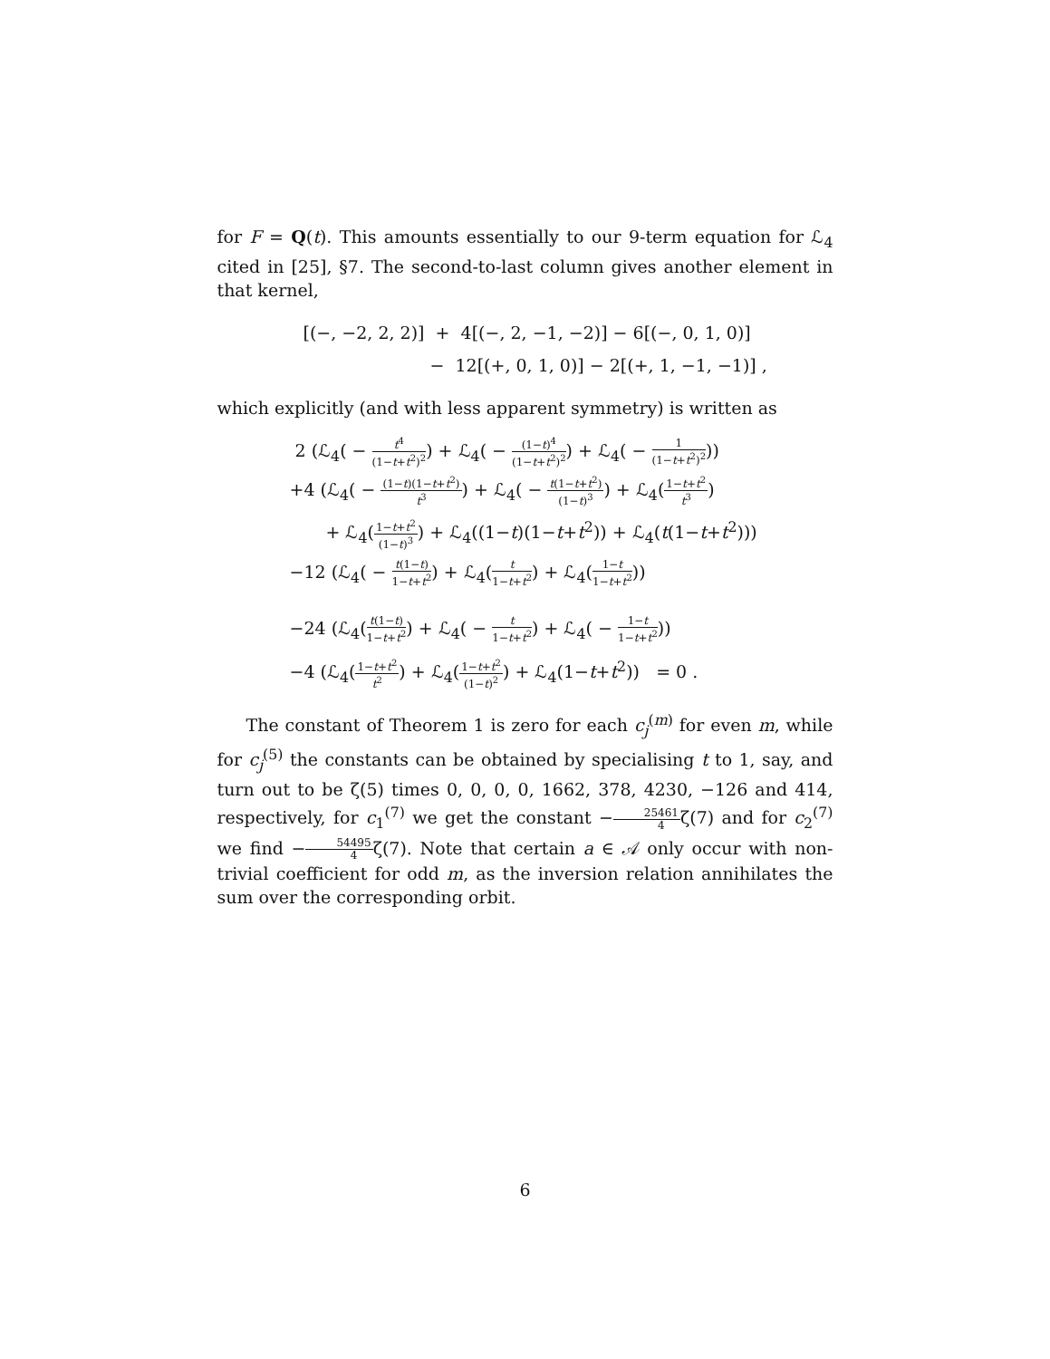for F = Q(t). This amounts essentially to our 9-term equation for ℒ<sub>4</sub> cited in [25], §7. The second-to-last column gives another element in that kernel,
[(−, −2, 2, 2)] + 4[(−, 2, −1, −2)] − 6[(−, 0, 1, 0)]
− 12[(+, 0, 1, 0)] − 2[(+, 1, −1, −1)] ,
which explicitly (and with less apparent symmetry) is written as
2 (ℒ<sub>4</sub>( − t<sup>4</sup> (1−t+t<sup>2</sup>)<sup>2</sup>) + ℒ<sub>4</sub>( − (1−t)<sup>4</sup> (1−t+t<sup>2</sup>)<sup>2</sup>) + ℒ<sub>4</sub>( − 1 (1−t+t<sup>2</sup>)<sup>2</sup>))
+4 (ℒ<sub>4</sub>( − (1−t)(1−t+t<sup>2</sup>) t<sup>3</sup>) + ℒ<sub>4</sub>( − t(1−t+t<sup>2</sup>) (1−t)<sup>3</sup>) + ℒ<sub>4</sub>(1−t+t<sup>2</sup> t<sup>3</sup>)
+ ℒ<sub>4</sub>(1−t+t<sup>2</sup> (1−t)<sup>3</sup>) + ℒ<sub>4</sub>((1−t)(1−t+t<sup>2</sup>)) + ℒ<sub>4</sub>(t(1−t+t<sup>2</sup>)))
−12 (ℒ<sub>4</sub>( − t(1−t) 1−t+t<sup>2</sup>) + ℒ<sub>4</sub>(t 1−t+t<sup>2</sup>) + ℒ<sub>4</sub>(1−t 1−t+t<sup>2</sup>))
−24 (ℒ<sub>4</sub>(t(1−t) 1−t+t<sup>2</sup>) + ℒ<sub>4</sub>( − t 1−t+t<sup>2</sup>) + ℒ<sub>4</sub>( − 1−t 1−t+t<sup>2</sup>))
−4 (ℒ<sub>4</sub>(1−t+t<sup>2</sup> t<sup>2</sup>) + ℒ<sub>4</sub>(1−t+t<sup>2</sup> (1−t)<sup>2</sup>) + ℒ<sub>4</sub>(1−t+t<sup>2</sup>)) = 0 .
The constant of Theorem 1 is zero for each c<sub>j</sub><sup>(m)</sup> for even m, while for c<sub>j</sub><sup>(5)</sup> the constants can be obtained by specialising t to 1, say, and turn out to be ζ(5) times 0, 0, 0, 0, 1662, 378, 4230, −126 and 414, respectively, for c<sub>1</sub><sup>(7)</sup> we get the constant −25461 4ζ(7) and for c<sub>2</sub><sup>(7)</sup> we find −54495 4ζ(7). Note that certain a ∈ 𝒜 only occur with non-trivial coefficient for odd m, as the inversion relation annihilates the sum over the corresponding orbit.
6